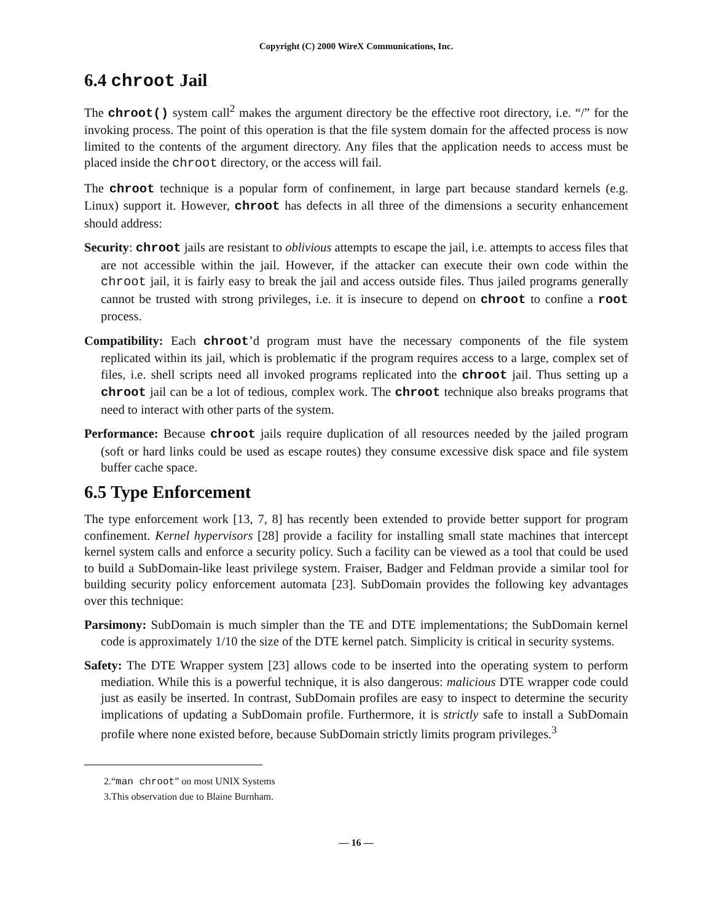Copyright (C) 2000 WireX Communications, Inc.
6.4 chroot Jail
The chroot() system call<sup>2</sup> makes the argument directory be the effective root directory, i.e. “/” for the invoking process. The point of this operation is that the file system domain for the affected process is now limited to the contents of the argument directory. Any files that the application needs to access must be placed inside the chroot directory, or the access will fail.
The chroot technique is a popular form of confinement, in large part because standard kernels (e.g. Linux) support it. However, chroot has defects in all three of the dimensions a security enhancement should address:
Security: chroot jails are resistant to oblivious attempts to escape the jail, i.e. attempts to access files that are not accessible within the jail. However, if the attacker can execute their own code within the chroot jail, it is fairly easy to break the jail and access outside files. Thus jailed programs generally cannot be trusted with strong privileges, i.e. it is insecure to depend on chroot to confine a root process.
Compatibility: Each chroot’d program must have the necessary components of the file system replicated within its jail, which is problematic if the program requires access to a large, complex set of files, i.e. shell scripts need all invoked programs replicated into the chroot jail. Thus setting up a chroot jail can be a lot of tedious, complex work. The chroot technique also breaks programs that need to interact with other parts of the system.
Performance: Because chroot jails require duplication of all resources needed by the jailed program (soft or hard links could be used as escape routes) they consume excessive disk space and file system buffer cache space.
6.5 Type Enforcement
The type enforcement work [13, 7, 8] has recently been extended to provide better support for program confinement. Kernel hypervisors [28] provide a facility for installing small state machines that intercept kernel system calls and enforce a security policy. Such a facility can be viewed as a tool that could be used to build a SubDomain-like least privilege system. Fraiser, Badger and Feldman provide a similar tool for building security policy enforcement automata [23]. SubDomain provides the following key advantages over this technique:
Parsimony: SubDomain is much simpler than the TE and DTE implementations; the SubDomain kernel code is approximately 1/10 the size of the DTE kernel patch. Simplicity is critical in security systems.
Safety: The DTE Wrapper system [23] allows code to be inserted into the operating system to perform mediation. While this is a powerful technique, it is also dangerous: malicious DTE wrapper code could just as easily be inserted. In contrast, SubDomain profiles are easy to inspect to determine the security implications of updating a SubDomain profile. Furthermore, it is strictly safe to install a SubDomain profile where none existed before, because SubDomain strictly limits program privileges.<sup>3</sup>
2.“man chroot” on most UNIX Systems
3.This observation due to Blaine Burnham.
— 16 —